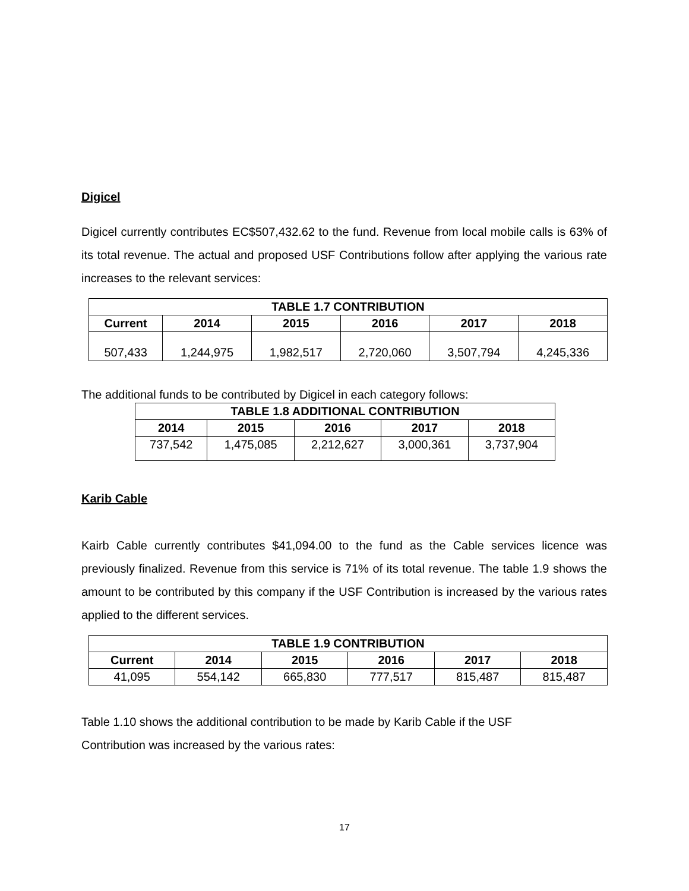Digicel
Digicel currently contributes EC$507,432.62 to the fund. Revenue from local mobile calls is 63% of its total revenue. The actual and proposed USF Contributions follow after applying the various rate increases to the relevant services:
| TABLE 1.7 CONTRIBUTION | | | | | |
| --- | --- | --- | --- | --- | --- |
| Current | 2014 | 2015 | 2016 | 2017 | 2018 |
| 507,433 | 1,244,975 | 1,982,517 | 2,720,060 | 3,507,794 | 4,245,336 |
The additional funds to be contributed by Digicel in each category follows:
| TABLE 1.8 ADDITIONAL CONTRIBUTION | | | | |
| --- | --- | --- | --- | --- |
| 2014 | 2015 | 2016 | 2017 | 2018 |
| 737,542 | 1,475,085 | 2,212,627 | 3,000,361 | 3,737,904 |
Karib Cable
Kairb Cable currently contributes $41,094.00 to the fund as the Cable services licence was previously finalized. Revenue from this service is 71% of its total revenue. The table 1.9 shows the amount to be contributed by this company if the USF Contribution is increased by the various rates applied to the different services.
| TABLE 1.9 CONTRIBUTION | | | | | |
| --- | --- | --- | --- | --- | --- |
| Current | 2014 | 2015 | 2016 | 2017 | 2018 |
| 41,095 | 554,142 | 665,830 | 777,517 | 815,487 | 815,487 |
Table 1.10 shows the additional contribution to be made by Karib Cable if the USF
Contribution was increased by the various rates:
17